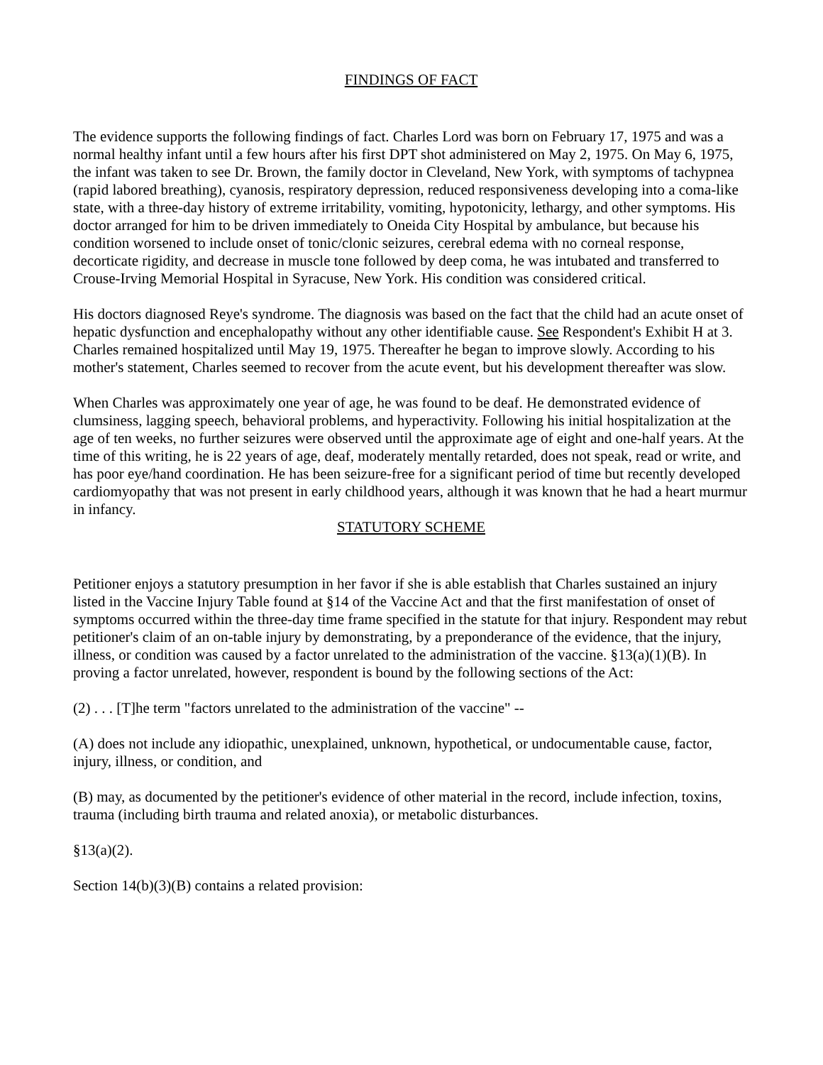FINDINGS OF FACT
The evidence supports the following findings of fact. Charles Lord was born on February 17, 1975 and was a normal healthy infant until a few hours after his first DPT shot administered on May 2, 1975. On May 6, 1975, the infant was taken to see Dr. Brown, the family doctor in Cleveland, New York, with symptoms of tachypnea (rapid labored breathing), cyanosis, respiratory depression, reduced responsiveness developing into a coma-like state, with a three-day history of extreme irritability, vomiting, hypotonicity, lethargy, and other symptoms. His doctor arranged for him to be driven immediately to Oneida City Hospital by ambulance, but because his condition worsened to include onset of tonic/clonic seizures, cerebral edema with no corneal response, decorticate rigidity, and decrease in muscle tone followed by deep coma, he was intubated and transferred to Crouse-Irving Memorial Hospital in Syracuse, New York. His condition was considered critical.
His doctors diagnosed Reye's syndrome. The diagnosis was based on the fact that the child had an acute onset of hepatic dysfunction and encephalopathy without any other identifiable cause. See Respondent's Exhibit H at 3. Charles remained hospitalized until May 19, 1975. Thereafter he began to improve slowly. According to his mother's statement, Charles seemed to recover from the acute event, but his development thereafter was slow.
When Charles was approximately one year of age, he was found to be deaf. He demonstrated evidence of clumsiness, lagging speech, behavioral problems, and hyperactivity. Following his initial hospitalization at the age of ten weeks, no further seizures were observed until the approximate age of eight and one-half years. At the time of this writing, he is 22 years of age, deaf, moderately mentally retarded, does not speak, read or write, and has poor eye/hand coordination. He has been seizure-free for a significant period of time but recently developed cardiomyopathy that was not present in early childhood years, although it was known that he had a heart murmur in infancy.
STATUTORY SCHEME
Petitioner enjoys a statutory presumption in her favor if she is able establish that Charles sustained an injury listed in the Vaccine Injury Table found at §14 of the Vaccine Act and that the first manifestation of onset of symptoms occurred within the three-day time frame specified in the statute for that injury. Respondent may rebut petitioner's claim of an on-table injury by demonstrating, by a preponderance of the evidence, that the injury, illness, or condition was caused by a factor unrelated to the administration of the vaccine. §13(a)(1)(B). In proving a factor unrelated, however, respondent is bound by the following sections of the Act:
(2) . . . [T]he term "factors unrelated to the administration of the vaccine" --
(A) does not include any idiopathic, unexplained, unknown, hypothetical, or undocumentable cause, factor, injury, illness, or condition, and
(B) may, as documented by the petitioner's evidence of other material in the record, include infection, toxins, trauma (including birth trauma and related anoxia), or metabolic disturbances.
§13(a)(2).
Section 14(b)(3)(B) contains a related provision: